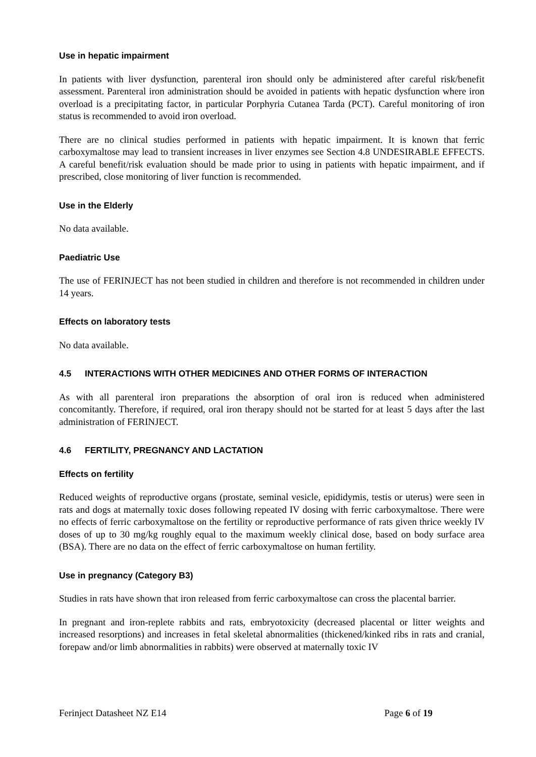Use in hepatic impairment
In patients with liver dysfunction, parenteral iron should only be administered after careful risk/benefit assessment. Parenteral iron administration should be avoided in patients with hepatic dysfunction where iron overload is a precipitating factor, in particular Porphyria Cutanea Tarda (PCT). Careful monitoring of iron status is recommended to avoid iron overload.
There are no clinical studies performed in patients with hepatic impairment. It is known that ferric carboxymaltose may lead to transient increases in liver enzymes see Section 4.8 UNDESIRABLE EFFECTS. A careful benefit/risk evaluation should be made prior to using in patients with hepatic impairment, and if prescribed, close monitoring of liver function is recommended.
Use in the Elderly
No data available.
Paediatric Use
The use of FERINJECT has not been studied in children and therefore is not recommended in children under 14 years.
Effects on laboratory tests
No data available.
4.5 INTERACTIONS WITH OTHER MEDICINES AND OTHER FORMS OF INTERACTION
As with all parenteral iron preparations the absorption of oral iron is reduced when administered concomitantly. Therefore, if required, oral iron therapy should not be started for at least 5 days after the last administration of FERINJECT.
4.6 FERTILITY, PREGNANCY AND LACTATION
Effects on fertility
Reduced weights of reproductive organs (prostate, seminal vesicle, epididymis, testis or uterus) were seen in rats and dogs at maternally toxic doses following repeated IV dosing with ferric carboxymaltose. There were no effects of ferric carboxymaltose on the fertility or reproductive performance of rats given thrice weekly IV doses of up to 30 mg/kg roughly equal to the maximum weekly clinical dose, based on body surface area (BSA). There are no data on the effect of ferric carboxymaltose on human fertility.
Use in pregnancy (Category B3)
Studies in rats have shown that iron released from ferric carboxymaltose can cross the placental barrier.
In pregnant and iron-replete rabbits and rats, embryotoxicity (decreased placental or litter weights and increased resorptions) and increases in fetal skeletal abnormalities (thickened/kinked ribs in rats and cranial, forepaw and/or limb abnormalities in rabbits) were observed at maternally toxic IV
Ferinject Datasheet NZ E14 Page 6 of 19